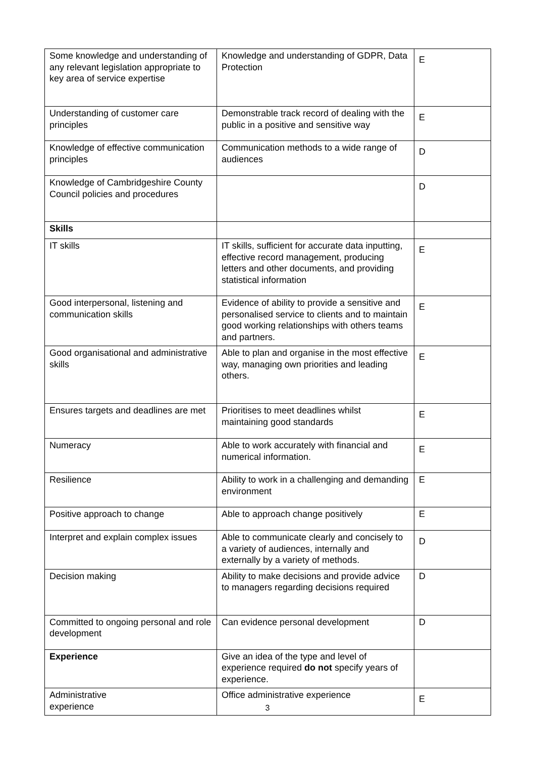| Some knowledge and understanding of any relevant legislation appropriate to key area of service expertise | Knowledge and understanding of GDPR, Data Protection | E |
| Understanding of customer care principles | Demonstrable track record of dealing with the public in a positive and sensitive way | E |
| Knowledge of effective communication principles | Communication methods to a wide range of audiences | D |
| Knowledge of Cambridgeshire County Council policies and procedures | | D |
| Skills | | |
| IT skills | IT skills, sufficient for accurate data inputting, effective record management, producing letters and other documents, and providing statistical information | E |
| Good interpersonal, listening and communication skills | Evidence of ability to provide a sensitive and personalised service to clients and to maintain good working relationships with others teams and partners. | E |
| Good organisational and administrative skills | Able to plan and organise in the most effective way, managing own priorities and leading others. | E |
| Ensures targets and deadlines are met | Prioritises to meet deadlines whilst maintaining good standards | E |
| Numeracy | Able to work accurately with financial and numerical information. | E |
| Resilience | Ability to work in a challenging and demanding environment | E |
| Positive approach to change | Able to approach change positively | E |
| Interpret and explain complex issues | Able to communicate clearly and concisely to a variety of audiences, internally and externally by a variety of methods. | D |
| Decision making | Ability to make decisions and provide advice to managers regarding decisions required | D |
| Committed to ongoing personal and role development | Can evidence personal development | D |
| Experience | Give an idea of the type and level of experience required do not specify years of experience. | |
| Administrative experience | Office administrative experience | E |
3